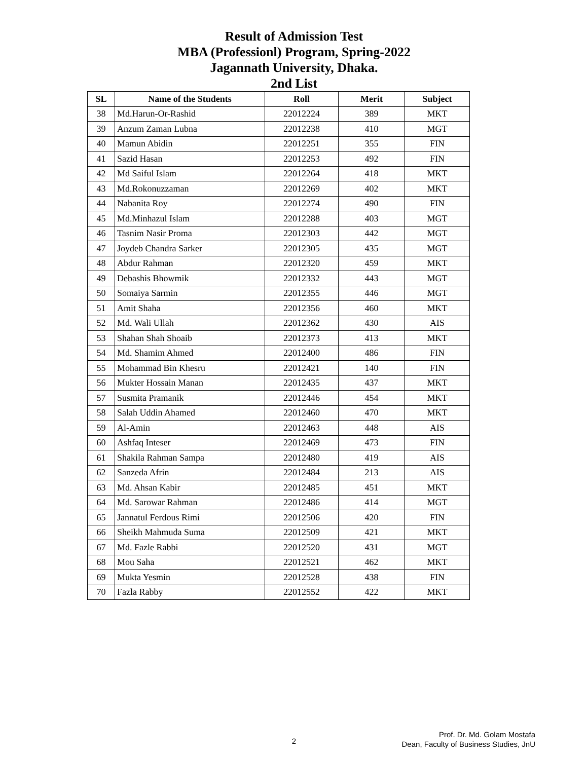Result of Admission Test
MBA (Professionl) Program, Spring-2022
Jagannath University, Dhaka.
2nd List
| SL | Name of the Students | Roll | Merit | Subject |
| --- | --- | --- | --- | --- |
| 38 | Md.Harun-Or-Rashid | 22012224 | 389 | MKT |
| 39 | Anzum Zaman Lubna | 22012238 | 410 | MGT |
| 40 | Mamun Abidin | 22012251 | 355 | FIN |
| 41 | Sazid Hasan | 22012253 | 492 | FIN |
| 42 | Md Saiful Islam | 22012264 | 418 | MKT |
| 43 | Md.Rokonuzzaman | 22012269 | 402 | MKT |
| 44 | Nabanita Roy | 22012274 | 490 | FIN |
| 45 | Md.Minhazul Islam | 22012288 | 403 | MGT |
| 46 | Tasnim Nasir Proma | 22012303 | 442 | MGT |
| 47 | Joydeb Chandra Sarker | 22012305 | 435 | MGT |
| 48 | Abdur Rahman | 22012320 | 459 | MKT |
| 49 | Debashis Bhowmik | 22012332 | 443 | MGT |
| 50 | Somaiya Sarmin | 22012355 | 446 | MGT |
| 51 | Amit Shaha | 22012356 | 460 | MKT |
| 52 | Md. Wali Ullah | 22012362 | 430 | AIS |
| 53 | Shahan Shah Shoaib | 22012373 | 413 | MKT |
| 54 | Md. Shamim Ahmed | 22012400 | 486 | FIN |
| 55 | Mohammad Bin Khesru | 22012421 | 140 | FIN |
| 56 | Mukter Hossain Manan | 22012435 | 437 | MKT |
| 57 | Susmita Pramanik | 22012446 | 454 | MKT |
| 58 | Salah Uddin Ahamed | 22012460 | 470 | MKT |
| 59 | Al-Amin | 22012463 | 448 | AIS |
| 60 | Ashfaq Inteser | 22012469 | 473 | FIN |
| 61 | Shakila Rahman Sampa | 22012480 | 419 | AIS |
| 62 | Sanzeda Afrin | 22012484 | 213 | AIS |
| 63 | Md. Ahsan Kabir | 22012485 | 451 | MKT |
| 64 | Md. Sarowar Rahman | 22012486 | 414 | MGT |
| 65 | Jannatul Ferdous Rimi | 22012506 | 420 | FIN |
| 66 | Sheikh Mahmuda Suma | 22012509 | 421 | MKT |
| 67 | Md. Fazle Rabbi | 22012520 | 431 | MGT |
| 68 | Mou Saha | 22012521 | 462 | MKT |
| 69 | Mukta Yesmin | 22012528 | 438 | FIN |
| 70 | Fazla Rabby | 22012552 | 422 | MKT |
2
Prof. Dr. Md. Golam Mostafa
Dean, Faculty of Business Studies, JnU